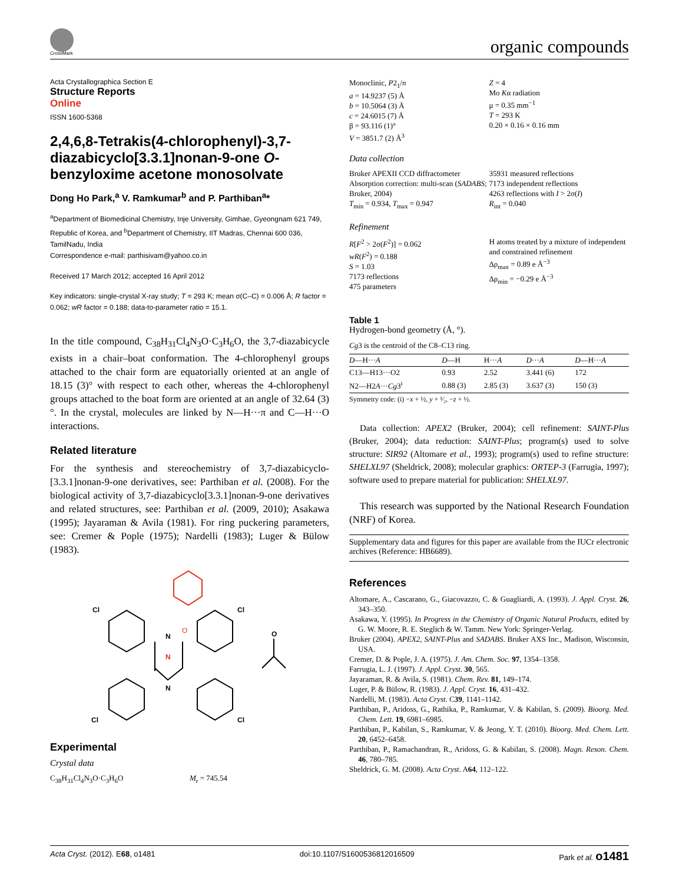CrossMark organic compounds
Acta Crystallographica Section E
Structure Reports
Online
ISSN 1600-5368
2,4,6,8-Tetrakis(4-chlorophenyl)-3,7-diazabicyclo[3.3.1]nonan-9-one O-benzyloxime acetone monosolvate
Dong Ho Park,<sup>a</sup> V. Ramkumar<sup>b</sup> and P. Parthiban<sup>a</sup>*
<sup>a</sup> Department of Biomedicinal Chemistry, Inje University, Gimhae, Gyeongnam 621 749, Republic of Korea, and <sup>b</sup>Department of Chemistry, IIT Madras, Chennai 600 036, TamilNadu, India
Correspondence e-mail: parthisivam@yahoo.co.in
Received 17 March 2012; accepted 16 April 2012
Key indicators: single-crystal X-ray study; T = 293 K; mean σ(C–C) = 0.006 Å; R factor = 0.062; wR factor = 0.188; data-to-parameter ratio = 15.1.
In the title compound, C<sub>38</sub>H<sub>31</sub>Cl<sub>4</sub>N<sub>3</sub>O·C<sub>3</sub>H<sub>6</sub>O, the 3,7-diaza­bicycle exists in a chair–boat conformation. The 4-chloro­phenyl groups attached to the chair form are equatorially oriented at an angle of 18.15 (3)° with respect to each other, whereas the 4-chlorophenyl groups attached to the boat form are oriented at an angle of 32.64 (3)°. In the crystal, molecules are linked by N—H···π and C—H···O interactions.
Related literature
For the synthesis and stereochemistry of 3,7-diazabicyclo-[3.3.1]nonan-9-one derivatives, see: Parthiban et al. (2008). For the biological activity of 3,7-diazabicyclo[3.3.1]nonan-9-one derivatives and related structures, see: Parthiban et al. (2009, 2010); Asakawa (1995); Jayaraman & Avila (1981). For ring puckering parameters, see: Cremer & Pople (1975); Nardelli (1983); Luger & Bülow (1983).
Cl
Cl
Cl
Cl
N
N
O
N
O
Experimental
Crystal data
C<sub>38</sub>H<sub>31</sub>Cl<sub>4</sub>N<sub>3</sub>O·C<sub>3</sub>H<sub>6</sub>O M<sub>r</sub> = 745.54
Monoclinic, P2<sub>1</sub>/n
a = 14.9237 (5) Å
b = 10.5064 (3) Å
c = 24.6015 (7) Å
β = 93.116 (1)°
V = 3851.7 (2) Å<sup>3</sup>
Z = 4
Mo Kα radiation
μ = 0.35 mm<sup>−1</sup>
T = 293 K
0.20 × 0.16 × 0.16 mm
Data collection
Bruker APEXII CCD diffractometer
Absorption correction: multi-scan (SADABS; Bruker, 2004)
T<sub>min</sub> = 0.934, T<sub>max</sub> = 0.947
35931 measured reflections
7173 independent reflections
4263 reflections with I > 2σ(I)
R<sub>int</sub> = 0.040
Refinement
R[F<sup>2</sup> > 2σ(F<sup>2</sup>)] = 0.062
wR(F<sup>2</sup>) = 0.188
S = 1.03
7173 reflections
475 parameters
H atoms treated by a mixture of independent and constrained refinement
Δρ<sub>max</sub> = 0.89 e Å<sup>−3</sup>
Δρ<sub>min</sub> = −0.29 e Å<sup>−3</sup>
Table 1
Hydrogen-bond geometry (Å, °).
Cg3 is the centroid of the C8–C13 ring.
| D —H··· A | D —H | H··· A | D ··· A | D —H··· A |
| --- | --- | --- | --- | --- |
| C13—H13···O2 | 0.93 | 2.52 | 3.441 (6) | 172 |
| N2—H2 A ··· Cg 3<sup>i</sup> | 0.88 (3) | 2.85 (3) | 3.637 (3) | 150 (3) |
Symmetry code: (i) −x + ½, y + ³⁄₂, −z + ½.
Data collection: APEX2 (Bruker, 2004); cell refinement: SAINT-Plus (Bruker, 2004); data reduction: SAINT-Plus; program(s) used to solve structure: SIR92 (Altomare et al., 1993); program(s) used to refine structure: SHELXL97 (Sheldrick, 2008); molecular graphics: ORTEP-3 (Farrugia, 1997); software used to prepare material for publication: SHELXL97.
This research was supported by the National Research Foundation (NRF) of Korea.
Supplementary data and figures for this paper are available from the IUCr electronic archives (Reference: HB6689).
References
Altomare, A., Cascarano, G., Giacovazzo, C. & Guagliardi, A. (1993). J. Appl. Cryst. 26, 343–350.
Asakawa, Y. (1995). In Progress in the Chemistry of Organic Natural Products, edited by G. W. Moore, R. E. Steglich & W. Tamm. New York: Springer-Verlag.
Bruker (2004). APEX2, SAINT-Plus and SADABS. Bruker AXS Inc., Madison, Wisconsin, USA.
Cremer, D. & Pople, J. A. (1975). J. Am. Chem. Soc. 97, 1354–1358.
Farrugia, L. J. (1997). J. Appl. Cryst. 30, 565.
Jayaraman, R. & Avila, S. (1981). Chem. Rev. 81, 149–174.
Luger, P. & Bülow, R. (1983). J. Appl. Cryst. 16, 431–432.
Nardelli, M. (1983). Acta Cryst. C39, 1141–1142.
Parthiban, P., Aridoss, G., Rathika, P., Ramkumar, V. & Kabilan, S. (2009). Bioorg. Med. Chem. Lett. 19, 6981–6985.
Parthiban, P., Kabilan, S., Ramkumar, V. & Jeong, Y. T. (2010). Bioorg. Med. Chem. Lett. 20, 6452–6458.
Parthiban, P., Ramachandran, R., Aridoss, G. & Kabilan, S. (2008). Magn. Reson. Chem. 46, 780–785.
Sheldrick, G. M. (2008). Acta Cryst. A64, 112–122.
Acta Cryst. (2012). E68, o1481 doi:10.1107/S1600536812016509 Park et al. o1481